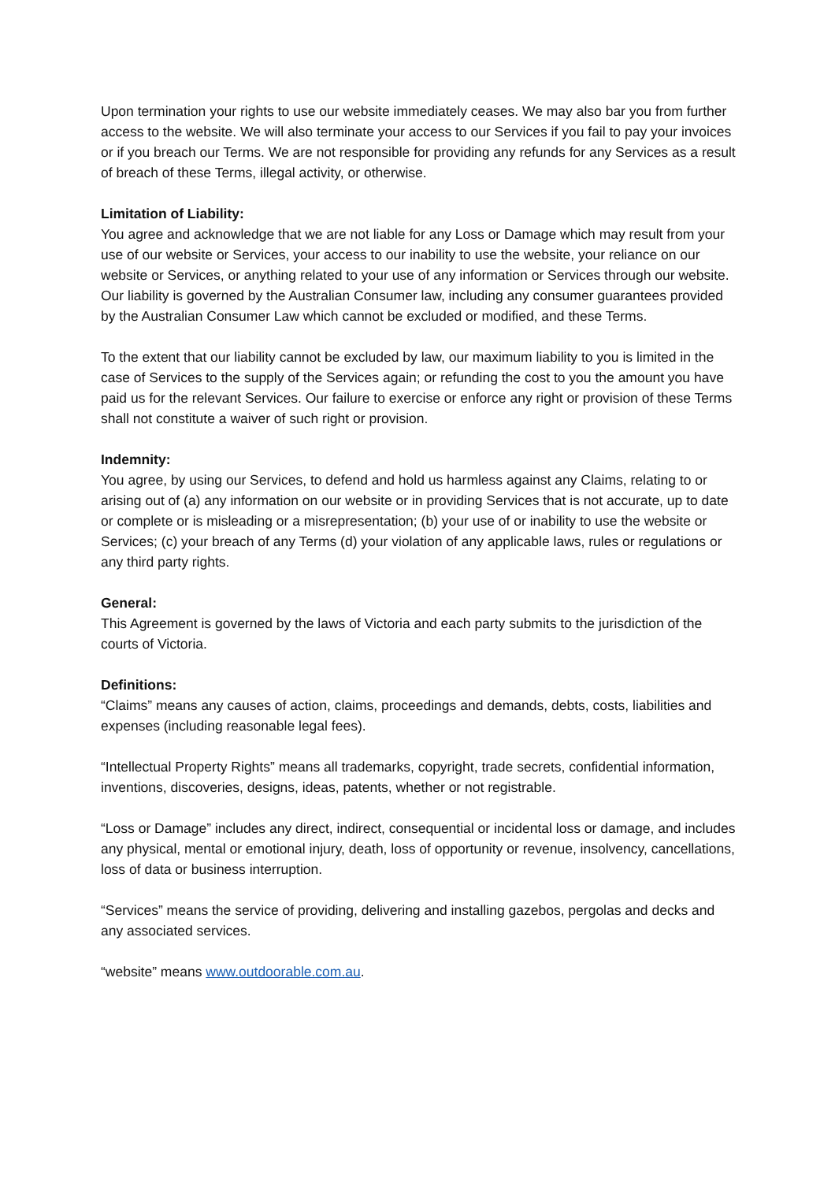Upon termination your rights to use our website immediately ceases. We may also bar you from further access to the website. We will also terminate your access to our Services if you fail to pay your invoices or if you breach our Terms. We are not responsible for providing any refunds for any Services as a result of breach of these Terms, illegal activity, or otherwise.
Limitation of Liability:
You agree and acknowledge that we are not liable for any Loss or Damage which may result from your use of our website or Services, your access to our inability to use the website, your reliance on our website or Services, or anything related to your use of any information or Services through our website. Our liability is governed by the Australian Consumer law, including any consumer guarantees provided by the Australian Consumer Law which cannot be excluded or modified, and these Terms.
To the extent that our liability cannot be excluded by law, our maximum liability to you is limited in the case of Services to the supply of the Services again; or refunding the cost to you the amount you have paid us for the relevant Services. Our failure to exercise or enforce any right or provision of these Terms shall not constitute a waiver of such right or provision.
Indemnity:
You agree, by using our Services, to defend and hold us harmless against any Claims, relating to or arising out of (a) any information on our website or in providing Services that is not accurate, up to date or complete or is misleading or a misrepresentation; (b) your use of or inability to use the website or Services; (c) your breach of any Terms (d) your violation of any applicable laws, rules or regulations or any third party rights.
General:
This Agreement is governed by the laws of Victoria and each party submits to the jurisdiction of the courts of Victoria.
Definitions:
“Claims” means any causes of action, claims, proceedings and demands, debts, costs, liabilities and expenses (including reasonable legal fees).
“Intellectual Property Rights” means all trademarks, copyright, trade secrets, confidential information, inventions, discoveries, designs, ideas, patents, whether or not registrable.
“Loss or Damage” includes any direct, indirect, consequential or incidental loss or damage, and includes any physical, mental or emotional injury, death, loss of opportunity or revenue, insolvency, cancellations, loss of data or business interruption.
“Services” means the service of providing, delivering and installing gazebos, pergolas and decks and any associated services.
“website” means www.outdoorable.com.au.